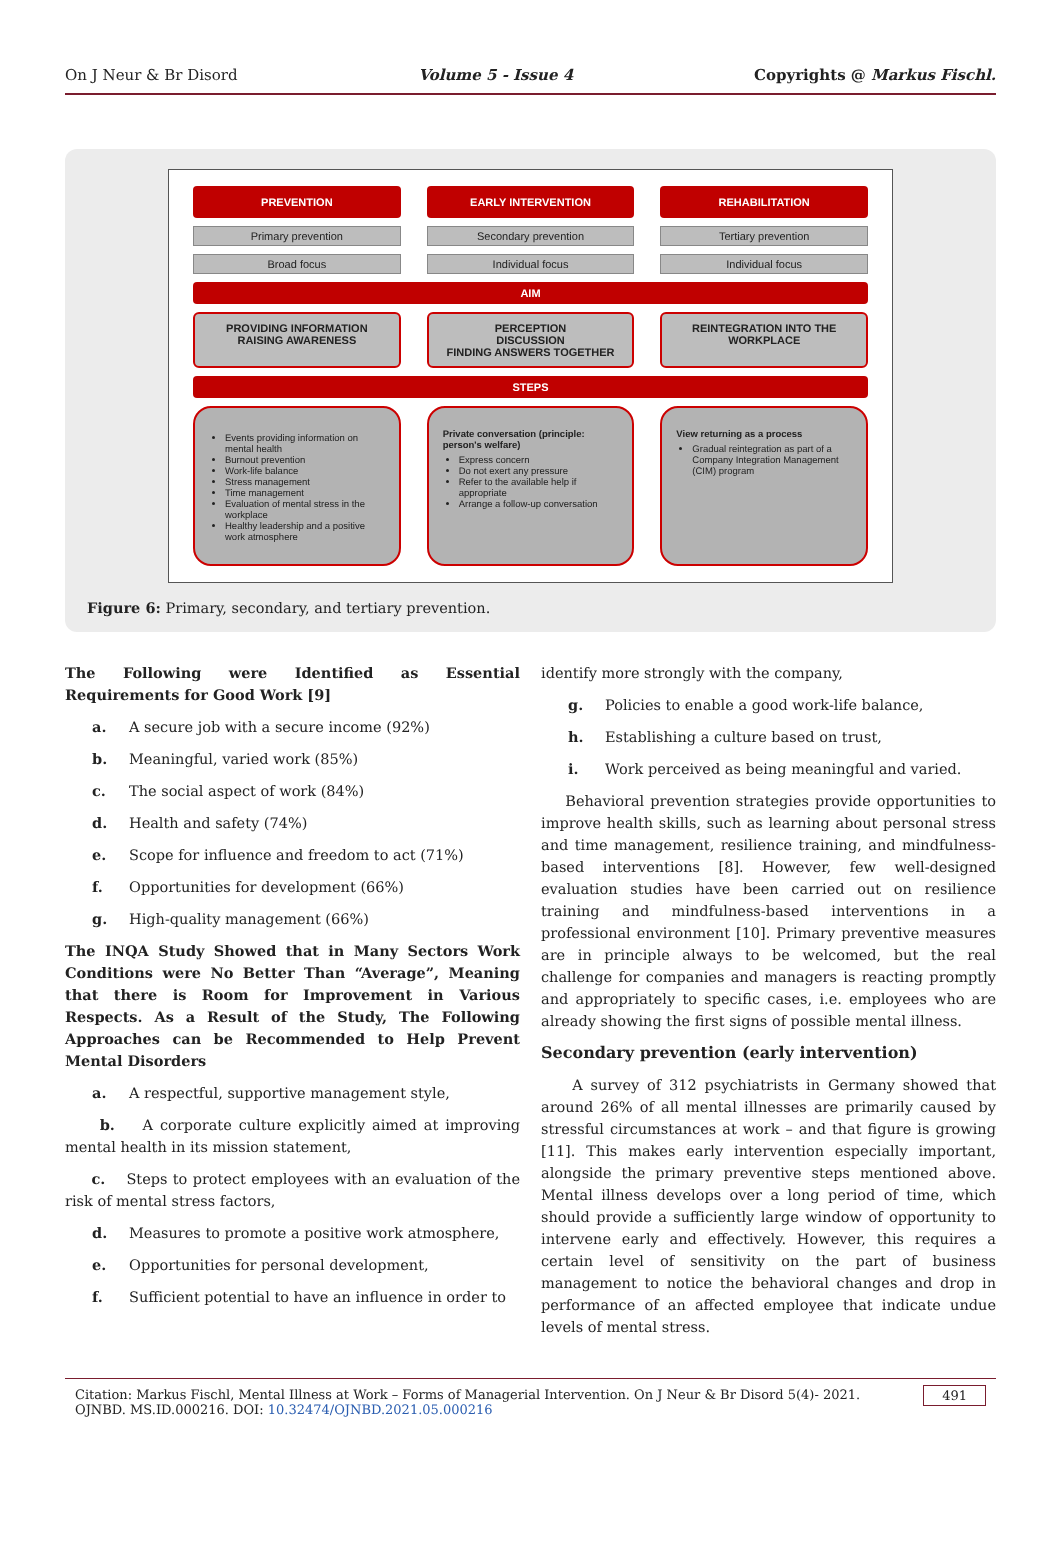On J Neur & Br Disord Volume 5 - Issue 4 Copyrights @ Markus Fischl.
PREVENTION EARLY INTERVENTION REHABILITATION
Primary prevention Secondary prevention Tertiary prevention
Broad focus Individual focus Individual focus
AIM
PROVIDING INFORMATION
RAISING AWARENESS
PERCEPTION
DISCUSSION
FINDING ANSWERS TOGETHER
REINTEGRATION INTO THE
WORKPLACE
STEPS
Events providing information on mental health
Burnout prevention
Work-life balance
Stress management
Time management
Evaluation of mental stress in the workplace
Healthy leadership and a positive work atmosphere
Private conversation (principle: person's welfare)
Express concern
Do not exert any pressure
Refer to the available help if appropriate
Arrange a follow-up conversation
View returning as a process
Gradual reintegration as part of a Company Integration Management (CIM) program
Figure 6: Primary, secondary, and tertiary prevention.
The Following were Identified as Essential Requirements for Good Work [9]
a. A secure job with a secure income (92%)
b. Meaningful, varied work (85%)
c. The social aspect of work (84%)
d. Health and safety (74%)
e. Scope for influence and freedom to act (71%)
f. Opportunities for development (66%)
g. High-quality management (66%)
The INQA Study Showed that in Many Sectors Work Conditions were No Better Than “Average”, Meaning that there is Room for Improvement in Various Respects. As a Result of the Study, The Following Approaches can be Recommended to Help Prevent Mental Disorders
a. A respectful, supportive management style,
b. A corporate culture explicitly aimed at improving mental health in its mission statement,
c. Steps to protect employees with an evaluation of the risk of mental stress factors,
d. Measures to promote a positive work atmosphere,
e. Opportunities for personal development,
f. Sufficient potential to have an influence in order to
identify more strongly with the company,
g. Policies to enable a good work-life balance,
h. Establishing a culture based on trust,
i. Work perceived as being meaningful and varied.
Behavioral prevention strategies provide opportunities to improve health skills, such as learning about personal stress and time management, resilience training, and mindfulness-based interventions [8]. However, few well-designed evaluation studies have been carried out on resilience training and mindfulness-based interventions in a professional environment [10]. Primary preventive measures are in principle always to be welcomed, but the real challenge for companies and managers is reacting promptly and appropriately to specific cases, i.e. employees who are already showing the first signs of possible mental illness.
Secondary prevention (early intervention)
A survey of 312 psychiatrists in Germany showed that around 26% of all mental illnesses are primarily caused by stressful circumstances at work – and that figure is growing [11]. This makes early intervention especially important, alongside the primary preventive steps mentioned above. Mental illness develops over a long period of time, which should provide a sufficiently large window of opportunity to intervene early and effectively. However, this requires a certain level of sensitivity on the part of business management to notice the behavioral changes and drop in performance of an affected employee that indicate undue levels of mental stress.
Citation: Markus Fischl, Mental Illness at Work – Forms of Managerial Intervention. On J Neur & Br Disord 5(4)- 2021. OJNBD. MS.ID.000216. DOI: 10.32474/OJNBD.2021.05.000216 491